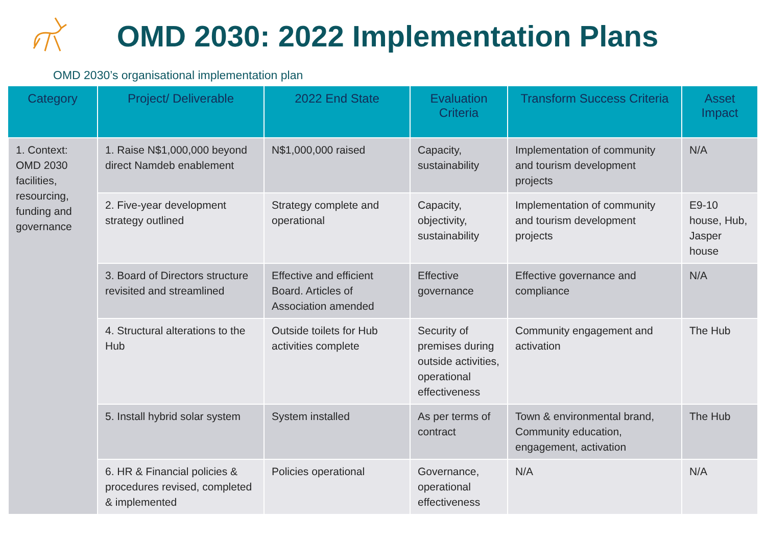OMD 2030: 2022 Implementation Plans
OMD 2030’s organisational implementation plan
| Category | Project/ Deliverable | 2022 End State | Evaluation Criteria | Transform Success Criteria | Asset Impact |
| --- | --- | --- | --- | --- | --- |
| 1. Context: OMD 2030 facilities, resourcing, funding and governance | 1. Raise N$1,000,000 beyond direct Namdeb enablement | N$1,000,000 raised | Capacity, sustainability | Implementation of community and tourism development projects | N/A |
| | 2. Five-year development strategy outlined | Strategy complete and operational | Capacity, objectivity, sustainability | Implementation of community and tourism development projects | E9-10 house, Hub, Jasper house |
| | 3. Board of Directors structure revisited and streamlined | Effective and efficient Board. Articles of Association amended | Effective governance | Effective governance and compliance | N/A |
| | 4. Structural alterations to the Hub | Outside toilets for Hub activities complete | Security of premises during outside activities, operational effectiveness | Community engagement and activation | The Hub |
| | 5. Install hybrid solar system | System installed | As per terms of contract | Town & environmental brand, Community education, engagement, activation | The Hub |
| | 6. HR & Financial policies & procedures revised, completed & implemented | Policies operational | Governance, operational effectiveness | N/A | N/A |